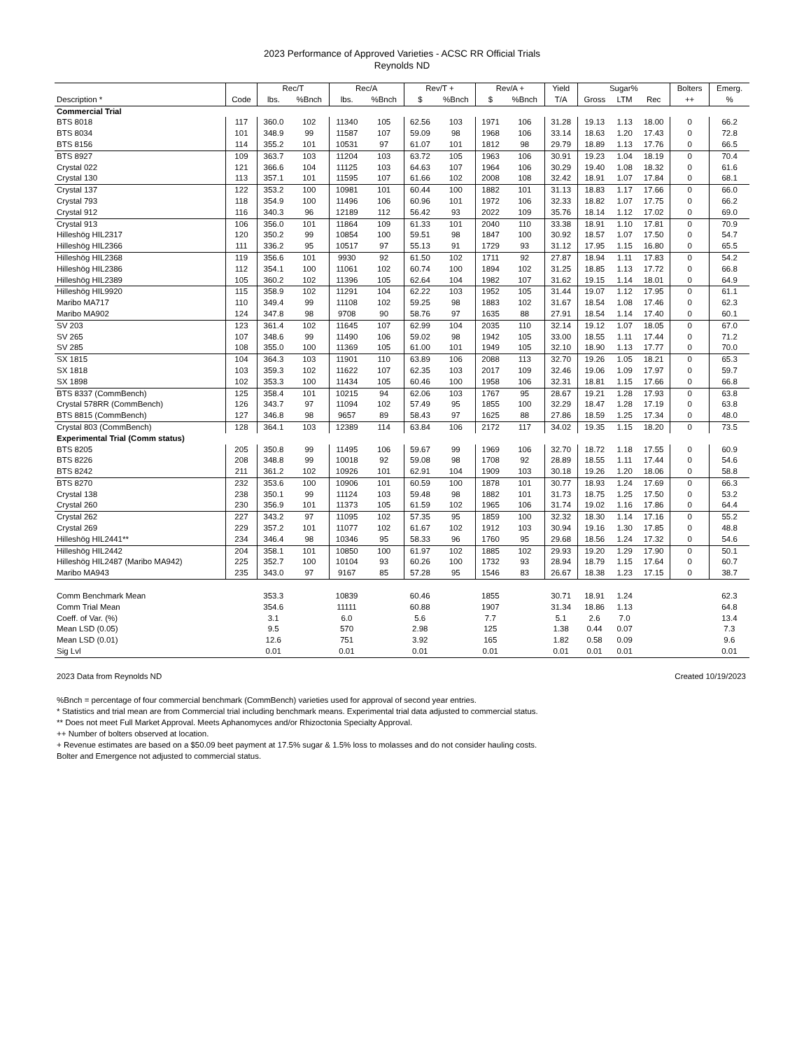2023 Performance of Approved Varieties - ACSC RR Official Trials
Reynolds ND
| | | Rec/T | | Rec/A | | Rev/T + | | Rev/A + | | Yield | Sugar% | | | Bolters | Emerg. |
| --- | --- | --- | --- | --- | --- | --- | --- | --- | --- | --- | --- | --- | --- | --- | --- |
| Description * | Code | lbs. | %Bnch | lbs. | %Bnch | $ | %Bnch | $ | %Bnch | T/A | Gross | LTM | Rec | ++ | % |
| Commercial Trial | | | | | | | | | | | | | | | |
| BTS 8018 | 117 | 360.0 | 102 | 11340 | 105 | 62.56 | 103 | 1971 | 106 | 31.28 | 19.13 | 1.13 | 18.00 | 0 | 66.2 |
| BTS 8034 | 101 | 348.9 | 99 | 11587 | 107 | 59.09 | 98 | 1968 | 106 | 33.14 | 18.63 | 1.20 | 17.43 | 0 | 72.8 |
| BTS 8156 | 114 | 355.2 | 101 | 10531 | 97 | 61.07 | 101 | 1812 | 98 | 29.79 | 18.89 | 1.13 | 17.76 | 0 | 66.5 |
| BTS 8927 | 109 | 363.7 | 103 | 11204 | 103 | 63.72 | 105 | 1963 | 106 | 30.91 | 19.23 | 1.04 | 18.19 | 0 | 70.4 |
| Crystal 022 | 121 | 366.6 | 104 | 11125 | 103 | 64.63 | 107 | 1964 | 106 | 30.29 | 19.40 | 1.08 | 18.32 | 0 | 61.6 |
| Crystal 130 | 113 | 357.1 | 101 | 11595 | 107 | 61.66 | 102 | 2008 | 108 | 32.42 | 18.91 | 1.07 | 17.84 | 0 | 68.1 |
| Crystal 137 | 122 | 353.2 | 100 | 10981 | 101 | 60.44 | 100 | 1882 | 101 | 31.13 | 18.83 | 1.17 | 17.66 | 0 | 66.0 |
| Crystal 793 | 118 | 354.9 | 100 | 11496 | 106 | 60.96 | 101 | 1972 | 106 | 32.33 | 18.82 | 1.07 | 17.75 | 0 | 66.2 |
| Crystal 912 | 116 | 340.3 | 96 | 12189 | 112 | 56.42 | 93 | 2022 | 109 | 35.76 | 18.14 | 1.12 | 17.02 | 0 | 69.0 |
| Crystal 913 | 106 | 356.0 | 101 | 11864 | 109 | 61.33 | 101 | 2040 | 110 | 33.38 | 18.91 | 1.10 | 17.81 | 0 | 70.9 |
| Hilleshög HIL2317 | 120 | 350.2 | 99 | 10854 | 100 | 59.51 | 98 | 1847 | 100 | 30.92 | 18.57 | 1.07 | 17.50 | 0 | 54.7 |
| Hilleshög HIL2366 | 111 | 336.2 | 95 | 10517 | 97 | 55.13 | 91 | 1729 | 93 | 31.12 | 17.95 | 1.15 | 16.80 | 0 | 65.5 |
| Hilleshög HIL2368 | 119 | 356.6 | 101 | 9930 | 92 | 61.50 | 102 | 1711 | 92 | 27.87 | 18.94 | 1.11 | 17.83 | 0 | 54.2 |
| Hilleshög HIL2386 | 112 | 354.1 | 100 | 11061 | 102 | 60.74 | 100 | 1894 | 102 | 31.25 | 18.85 | 1.13 | 17.72 | 0 | 66.8 |
| Hilleshög HIL2389 | 105 | 360.2 | 102 | 11396 | 105 | 62.64 | 104 | 1982 | 107 | 31.62 | 19.15 | 1.14 | 18.01 | 0 | 64.9 |
| Hilleshög HIL9920 | 115 | 358.9 | 102 | 11291 | 104 | 62.22 | 103 | 1952 | 105 | 31.44 | 19.07 | 1.12 | 17.95 | 0 | 61.1 |
| Maribo MA717 | 110 | 349.4 | 99 | 11108 | 102 | 59.25 | 98 | 1883 | 102 | 31.67 | 18.54 | 1.08 | 17.46 | 0 | 62.3 |
| Maribo MA902 | 124 | 347.8 | 98 | 9708 | 90 | 58.76 | 97 | 1635 | 88 | 27.91 | 18.54 | 1.14 | 17.40 | 0 | 60.1 |
| SV 203 | 123 | 361.4 | 102 | 11645 | 107 | 62.99 | 104 | 2035 | 110 | 32.14 | 19.12 | 1.07 | 18.05 | 0 | 67.0 |
| SV 265 | 107 | 348.6 | 99 | 11490 | 106 | 59.02 | 98 | 1942 | 105 | 33.00 | 18.55 | 1.11 | 17.44 | 0 | 71.2 |
| SV 285 | 108 | 355.0 | 100 | 11369 | 105 | 61.00 | 101 | 1949 | 105 | 32.10 | 18.90 | 1.13 | 17.77 | 0 | 70.0 |
| SX 1815 | 104 | 364.3 | 103 | 11901 | 110 | 63.89 | 106 | 2088 | 113 | 32.70 | 19.26 | 1.05 | 18.21 | 0 | 65.3 |
| SX 1818 | 103 | 359.3 | 102 | 11622 | 107 | 62.35 | 103 | 2017 | 109 | 32.46 | 19.06 | 1.09 | 17.97 | 0 | 59.7 |
| SX 1898 | 102 | 353.3 | 100 | 11434 | 105 | 60.46 | 100 | 1958 | 106 | 32.31 | 18.81 | 1.15 | 17.66 | 0 | 66.8 |
| BTS 8337 (CommBench) | 125 | 358.4 | 101 | 10215 | 94 | 62.06 | 103 | 1767 | 95 | 28.67 | 19.21 | 1.28 | 17.93 | 0 | 63.8 |
| Crystal 578RR (CommBench) | 126 | 343.7 | 97 | 11094 | 102 | 57.49 | 95 | 1855 | 100 | 32.29 | 18.47 | 1.28 | 17.19 | 0 | 63.8 |
| BTS 8815 (CommBench) | 127 | 346.8 | 98 | 9657 | 89 | 58.43 | 97 | 1625 | 88 | 27.86 | 18.59 | 1.25 | 17.34 | 0 | 48.0 |
| Crystal 803 (CommBench) | 128 | 364.1 | 103 | 12389 | 114 | 63.84 | 106 | 2172 | 117 | 34.02 | 19.35 | 1.15 | 18.20 | 0 | 73.5 |
| Experimental Trial (Comm status) | | | | | | | | | | | | | | | |
| BTS 8205 | 205 | 350.8 | 99 | 11495 | 106 | 59.67 | 99 | 1969 | 106 | 32.70 | 18.72 | 1.18 | 17.55 | 0 | 60.9 |
| BTS 8226 | 208 | 348.8 | 99 | 10018 | 92 | 59.08 | 98 | 1708 | 92 | 28.89 | 18.55 | 1.11 | 17.44 | 0 | 54.6 |
| BTS 8242 | 211 | 361.2 | 102 | 10926 | 101 | 62.91 | 104 | 1909 | 103 | 30.18 | 19.26 | 1.20 | 18.06 | 0 | 58.8 |
| BTS 8270 | 232 | 353.6 | 100 | 10906 | 101 | 60.59 | 100 | 1878 | 101 | 30.77 | 18.93 | 1.24 | 17.69 | 0 | 66.3 |
| Crystal 138 | 238 | 350.1 | 99 | 11124 | 103 | 59.48 | 98 | 1882 | 101 | 31.73 | 18.75 | 1.25 | 17.50 | 0 | 53.2 |
| Crystal 260 | 230 | 356.9 | 101 | 11373 | 105 | 61.59 | 102 | 1965 | 106 | 31.74 | 19.02 | 1.16 | 17.86 | 0 | 64.4 |
| Crystal 262 | 227 | 343.2 | 97 | 11095 | 102 | 57.35 | 95 | 1859 | 100 | 32.32 | 18.30 | 1.14 | 17.16 | 0 | 55.2 |
| Crystal 269 | 229 | 357.2 | 101 | 11077 | 102 | 61.67 | 102 | 1912 | 103 | 30.94 | 19.16 | 1.30 | 17.85 | 0 | 48.8 |
| Hilleshög HIL2441** | 234 | 346.4 | 98 | 10346 | 95 | 58.33 | 96 | 1760 | 95 | 29.68 | 18.56 | 1.24 | 17.32 | 0 | 54.6 |
| Hilleshög HIL2442 | 204 | 358.1 | 101 | 10850 | 100 | 61.97 | 102 | 1885 | 102 | 29.93 | 19.20 | 1.29 | 17.90 | 0 | 50.1 |
| Hilleshög HIL2487 (Maribo MA942) | 225 | 352.7 | 100 | 10104 | 93 | 60.26 | 100 | 1732 | 93 | 28.94 | 18.79 | 1.15 | 17.64 | 0 | 60.7 |
| Maribo MA943 | 235 | 343.0 | 97 | 9167 | 85 | 57.28 | 95 | 1546 | 83 | 26.67 | 18.38 | 1.23 | 17.15 | 0 | 38.7 |
| Comm Benchmark Mean | | 353.3 | | 10839 | | 60.46 | | 1855 | | 30.71 | 18.91 | 1.24 | | | 62.3 |
| Comm Trial Mean | | 354.6 | | 11111 | | 60.88 | | 1907 | | 31.34 | 18.86 | 1.13 | | | 64.8 |
| Coeff. of Var. (%) | | 3.1 | | 6.0 | | 5.6 | | 7.7 | | 5.1 | 2.6 | 7.0 | | | 13.4 |
| Mean LSD (0.05) | | 9.5 | | 570 | | 2.98 | | 125 | | 1.38 | 0.44 | 0.07 | | | 7.3 |
| Mean LSD (0.01) | | 12.6 | | 751 | | 3.92 | | 165 | | 1.82 | 0.58 | 0.09 | | | 9.6 |
| Sig Lvl | | 0.01 | | 0.01 | | 0.01 | | 0.01 | | 0.01 | 0.01 | 0.01 | | | 0.01 |
2023 Data from Reynolds ND Created 10/19/2023
%Bnch = percentage of four commercial benchmark (CommBench) varieties used for approval of second year entries.
* Statistics and trial mean are from Commercial trial including benchmark means. Experimental trial data adjusted to commercial status.
** Does not meet Full Market Approval. Meets Aphanomyces and/or Rhizoctonia Specialty Approval.
++ Number of bolters observed at location.
+ Revenue estimates are based on a $50.09 beet payment at 17.5% sugar & 1.5% loss to molasses and do not consider hauling costs.
Bolter and Emergence not adjusted to commercial status.